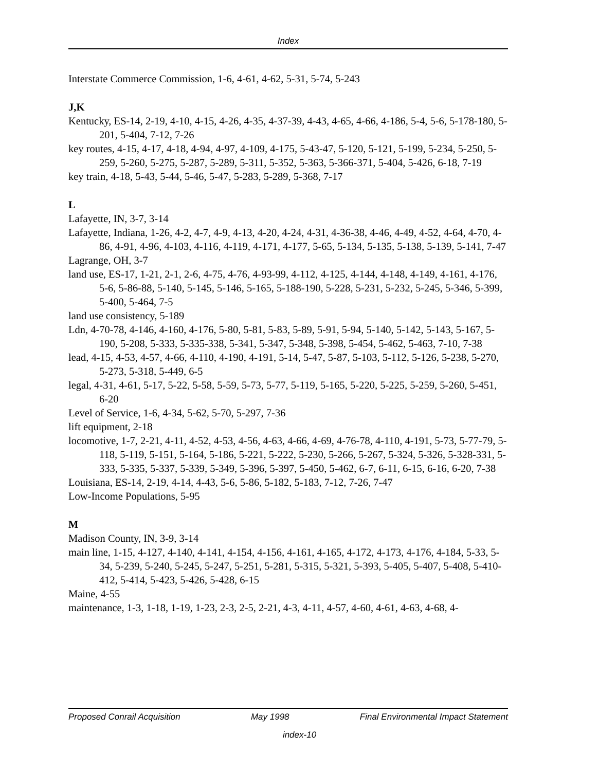Index
Interstate Commerce Commission, 1-6, 4-61, 4-62, 5-31, 5-74, 5-243
J,K
Kentucky, ES-14, 2-19, 4-10, 4-15, 4-26, 4-35, 4-37-39, 4-43, 4-65, 4-66, 4-186, 5-4, 5-6, 5-178-180, 5-201, 5-404, 7-12, 7-26
key routes, 4-15, 4-17, 4-18, 4-94, 4-97, 4-109, 4-175, 5-43-47, 5-120, 5-121, 5-199, 5-234, 5-250, 5-259, 5-260, 5-275, 5-287, 5-289, 5-311, 5-352, 5-363, 5-366-371, 5-404, 5-426, 6-18, 7-19
key train, 4-18, 5-43, 5-44, 5-46, 5-47, 5-283, 5-289, 5-368, 7-17
L
Lafayette, IN, 3-7, 3-14
Lafayette, Indiana, 1-26, 4-2, 4-7, 4-9, 4-13, 4-20, 4-24, 4-31, 4-36-38, 4-46, 4-49, 4-52, 4-64, 4-70, 4-86, 4-91, 4-96, 4-103, 4-116, 4-119, 4-171, 4-177, 5-65, 5-134, 5-135, 5-138, 5-139, 5-141, 7-47
Lagrange, OH, 3-7
land use, ES-17, 1-21, 2-1, 2-6, 4-75, 4-76, 4-93-99, 4-112, 4-125, 4-144, 4-148, 4-149, 4-161, 4-176, 5-6, 5-86-88, 5-140, 5-145, 5-146, 5-165, 5-188-190, 5-228, 5-231, 5-232, 5-245, 5-346, 5-399, 5-400, 5-464, 7-5
land use consistency, 5-189
Ldn, 4-70-78, 4-146, 4-160, 4-176, 5-80, 5-81, 5-83, 5-89, 5-91, 5-94, 5-140, 5-142, 5-143, 5-167, 5-190, 5-208, 5-333, 5-335-338, 5-341, 5-347, 5-348, 5-398, 5-454, 5-462, 5-463, 7-10, 7-38
lead, 4-15, 4-53, 4-57, 4-66, 4-110, 4-190, 4-191, 5-14, 5-47, 5-87, 5-103, 5-112, 5-126, 5-238, 5-270, 5-273, 5-318, 5-449, 6-5
legal, 4-31, 4-61, 5-17, 5-22, 5-58, 5-59, 5-73, 5-77, 5-119, 5-165, 5-220, 5-225, 5-259, 5-260, 5-451, 6-20
Level of Service, 1-6, 4-34, 5-62, 5-70, 5-297, 7-36
lift equipment, 2-18
locomotive, 1-7, 2-21, 4-11, 4-52, 4-53, 4-56, 4-63, 4-66, 4-69, 4-76-78, 4-110, 4-191, 5-73, 5-77-79, 5-118, 5-119, 5-151, 5-164, 5-186, 5-221, 5-222, 5-230, 5-266, 5-267, 5-324, 5-326, 5-328-331, 5-333, 5-335, 5-337, 5-339, 5-349, 5-396, 5-397, 5-450, 5-462, 6-7, 6-11, 6-15, 6-16, 6-20, 7-38
Louisiana, ES-14, 2-19, 4-14, 4-43, 5-6, 5-86, 5-182, 5-183, 7-12, 7-26, 7-47
Low-Income Populations, 5-95
M
Madison County, IN, 3-9, 3-14
main line, 1-15, 4-127, 4-140, 4-141, 4-154, 4-156, 4-161, 4-165, 4-172, 4-173, 4-176, 4-184, 5-33, 5-34, 5-239, 5-240, 5-245, 5-247, 5-251, 5-281, 5-315, 5-321, 5-393, 5-405, 5-407, 5-408, 5-410-412, 5-414, 5-423, 5-426, 5-428, 6-15
Maine, 4-55
maintenance, 1-3, 1-18, 1-19, 1-23, 2-3, 2-5, 2-21, 4-3, 4-11, 4-57, 4-60, 4-61, 4-63, 4-68, 4-
Proposed Conrail Acquisition May 1998 Final Environmental Impact Statement
index-10